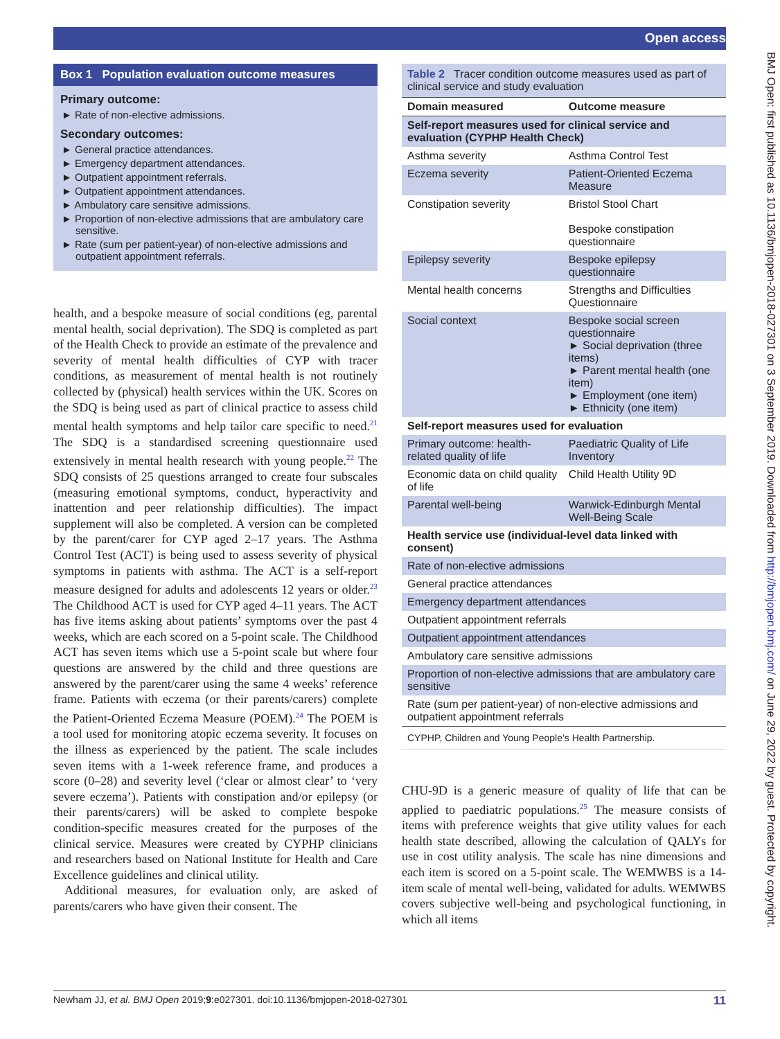Open access
BMJ Open: first published as 10.1136/bmjopen-2018-027301 on 3 September 2019. Downloaded from http://bmjopen.bmj.com/ on June 29, 2022 by guest. Protected by copyright.
Box 1 Population evaluation outcome measures
Primary outcome:
► Rate of non-elective admissions.
Secondary outcomes:
► General practice attendances.
► Emergency department attendances.
► Outpatient appointment referrals.
► Outpatient appointment attendances.
► Ambulatory care sensitive admissions.
► Proportion of non-elective admissions that are ambulatory care sensitive.
► Rate (sum per patient-year) of non-elective admissions and outpatient appointment referrals.
health, and a bespoke measure of social conditions (eg, parental mental health, social deprivation). The SDQ is completed as part of the Health Check to provide an estimate of the prevalence and severity of mental health difficulties of CYP with tracer conditions, as measurement of mental health is not routinely collected by (physical) health services within the UK. Scores on the SDQ is being used as part of clinical practice to assess child mental health symptoms and help tailor care specific to need.<sup>21</sup> The SDQ is a standardised screening questionnaire used extensively in mental health research with young people.<sup>22</sup> The SDQ consists of 25 questions arranged to create four subscales (measuring emotional symptoms, conduct, hyperactivity and inattention and peer relationship difficulties). The impact supplement will also be completed. A version can be completed by the parent/carer for CYP aged 2–17 years. The Asthma Control Test (ACT) is being used to assess severity of physical symptoms in patients with asthma. The ACT is a self-report measure designed for adults and adolescents 12 years or older.<sup>23</sup> The Childhood ACT is used for CYP aged 4–11 years. The ACT has five items asking about patients’ symptoms over the past 4 weeks, which are each scored on a 5-point scale. The Childhood ACT has seven items which use a 5-point scale but where four questions are answered by the child and three questions are answered by the parent/carer using the same 4 weeks’ reference frame. Patients with eczema (or their parents/carers) complete the Patient-Oriented Eczema Measure (POEM).<sup>24</sup> The POEM is a tool used for monitoring atopic eczema severity. It focuses on the illness as experienced by the patient. The scale includes seven items with a 1-week reference frame, and produces a score (0–28) and severity level (‘clear or almost clear’ to ‘very severe eczema’). Patients with constipation and/or epilepsy (or their parents/carers) will be asked to complete bespoke condition-specific measures created for the purposes of the clinical service. Measures were created by CYPHP clinicians and researchers based on National Institute for Health and Care Excellence guidelines and clinical utility.
Additional measures, for evaluation only, are asked of parents/carers who have given their consent. The
Table 2 Tracer condition outcome measures used as part of clinical service and study evaluation
| Domain measured | Outcome measure |
| --- | --- |
| Self-report measures used for clinical service and evaluation (CYPHP Health Check) | |
| Asthma severity | Asthma Control Test |
| Eczema severity | Patient-Oriented Eczema Measure |
| Constipation severity | Bristol Stool Chart Bespoke constipation questionnaire |
| Epilepsy severity | Bespoke epilepsy questionnaire |
| Mental health concerns | Strengths and Difficulties Questionnaire |
| Social context | Bespoke social screen questionnaire ► Social deprivation (three items) ► Parent mental health (one item) ► Employment (one item) ► Ethnicity (one item) |
| Self-report measures used for evaluation | |
| Primary outcome: health-related quality of life | Paediatric Quality of Life Inventory |
| Economic data on child quality of life | Child Health Utility 9D |
| Parental well-being | Warwick-Edinburgh Mental Well-Being Scale |
| Health service use (individual-level data linked with consent) | |
| Rate of non-elective admissions | |
| General practice attendances | |
| Emergency department attendances | |
| Outpatient appointment referrals | |
| Outpatient appointment attendances | |
| Ambulatory care sensitive admissions | |
| Proportion of non-elective admissions that are ambulatory care sensitive | |
| Rate (sum per patient-year) of non-elective admissions and outpatient appointment referrals | |
| CYPHP, Children and Young People’s Health Partnership. | |
CHU-9D is a generic measure of quality of life that can be applied to paediatric populations.<sup>25</sup> The measure consists of items with preference weights that give utility values for each health state described, allowing the calculation of QALYs for use in cost utility analysis. The scale has nine dimensions and each item is scored on a 5-point scale. The WEMWBS is a 14-item scale of mental well-being, validated for adults. WEMWBS covers subjective well-being and psychological functioning, in which all items
Newham JJ, et al. BMJ Open 2019;9:e027301. doi:10.1136/bmjopen-2018-027301 11